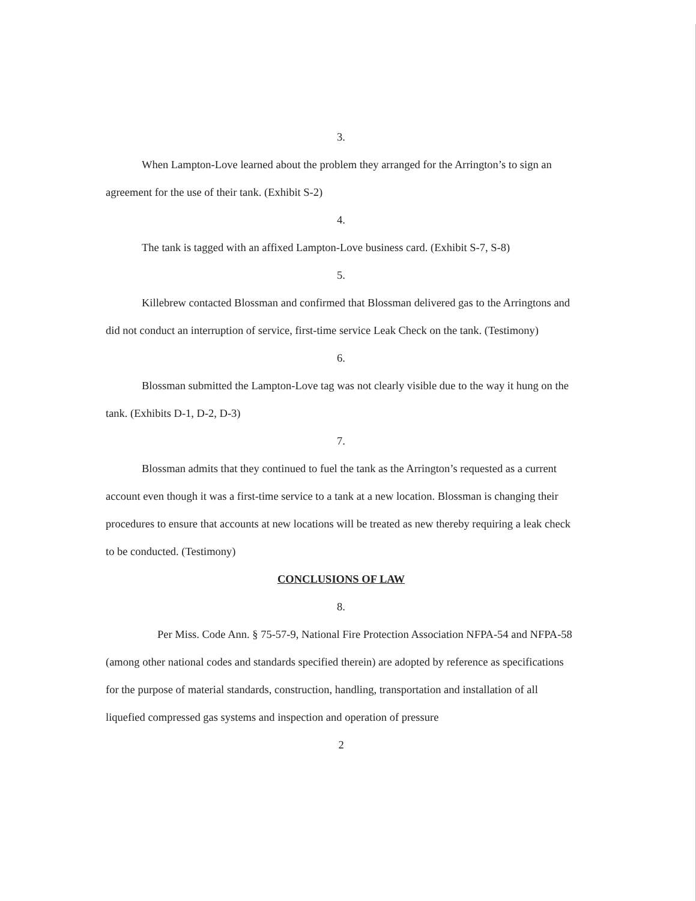3.
When Lampton-Love learned about the problem they arranged for the Arrington’s to sign an agreement for the use of their tank. (Exhibit S-2)
4.
The tank is tagged with an affixed Lampton-Love business card. (Exhibit S-7, S-8)
5.
Killebrew contacted Blossman and confirmed that Blossman delivered gas to the Arringtons and did not conduct an interruption of service, first-time service Leak Check on the tank. (Testimony)
6.
Blossman submitted the Lampton-Love tag was not clearly visible due to the way it hung on the tank. (Exhibits D-1, D-2, D-3)
7.
Blossman admits that they continued to fuel the tank as the Arrington’s requested as a current account even though it was a first-time service to a tank at a new location. Blossman is changing their procedures to ensure that accounts at new locations will be treated as new thereby requiring a leak check to be conducted. (Testimony)
CONCLUSIONS OF LAW
8.
Per Miss. Code Ann. § 75-57-9, National Fire Protection Association NFPA-54 and NFPA-58 (among other national codes and standards specified therein) are adopted by reference as specifications for the purpose of material standards, construction, handling, transportation and installation of all liquefied compressed gas systems and inspection and operation of pressure
2